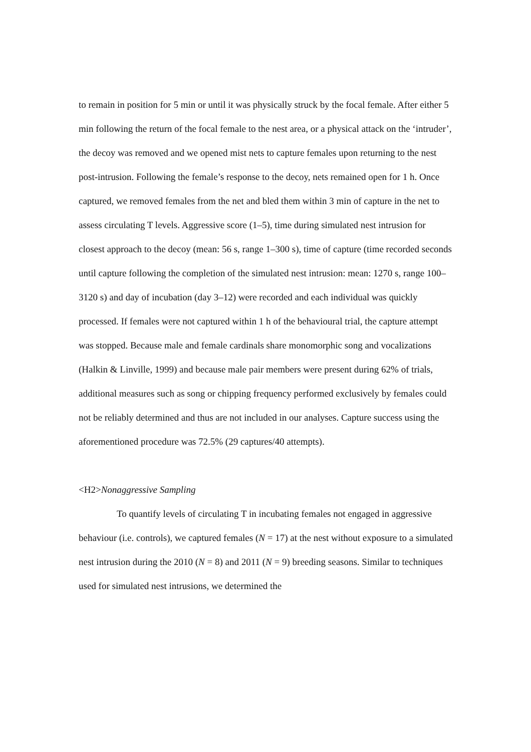to remain in position for 5 min or until it was physically struck by the focal female. After either 5 min following the return of the focal female to the nest area, or a physical attack on the ‘intruder’, the decoy was removed and we opened mist nets to capture females upon returning to the nest post-intrusion. Following the female’s response to the decoy, nets remained open for 1 h. Once captured, we removed females from the net and bled them within 3 min of capture in the net to assess circulating T levels. Aggressive score (1–5), time during simulated nest intrusion for closest approach to the decoy (mean: 56 s, range 1–300 s), time of capture (time recorded seconds until capture following the completion of the simulated nest intrusion: mean: 1270 s, range 100–3120 s) and day of incubation (day 3–12) were recorded and each individual was quickly processed. If females were not captured within 1 h of the behavioural trial, the capture attempt was stopped. Because male and female cardinals share monomorphic song and vocalizations (Halkin & Linville, 1999) and because male pair members were present during 62% of trials, additional measures such as song or chipping frequency performed exclusively by females could not be reliably determined and thus are not included in our analyses. Capture success using the aforementioned procedure was 72.5% (29 captures/40 attempts).
<H2>Nonaggressive Sampling
To quantify levels of circulating T in incubating females not engaged in aggressive behaviour (i.e. controls), we captured females (N = 17) at the nest without exposure to a simulated nest intrusion during the 2010 (N = 8) and 2011 (N = 9) breeding seasons. Similar to techniques used for simulated nest intrusions, we determined the